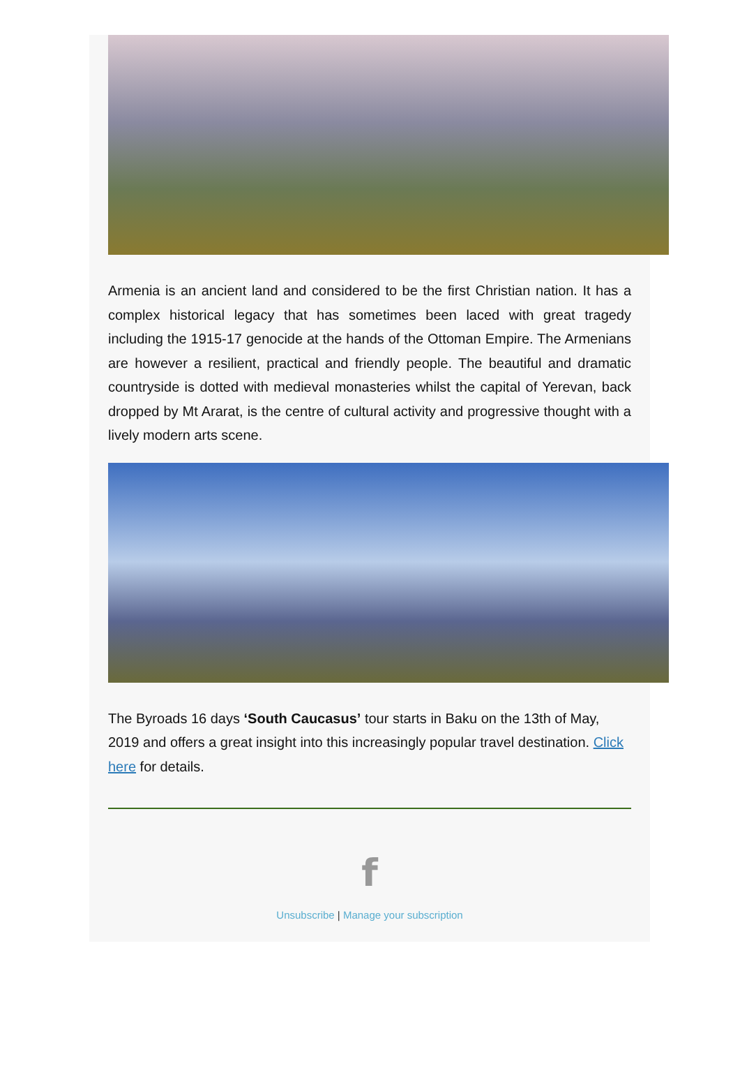Armenia is an ancient land and considered to be the first Christian nation. It has a complex historical legacy that has sometimes been laced with great tragedy including the 1915-17 genocide at the hands of the Ottoman Empire. The Armenians are however a resilient, practical and friendly people. The beautiful and dramatic countryside is dotted with medieval monasteries whilst the capital of Yerevan, back dropped by Mt Ararat, is the centre of cultural activity and progressive thought with a lively modern arts scene.
The Byroads 16 days ‘South Caucasus’ tour starts in Baku on the 13th of May, 2019 and offers a great insight into this increasingly popular travel destination. Click here for details.
f
Unsubscribe | Manage your subscription